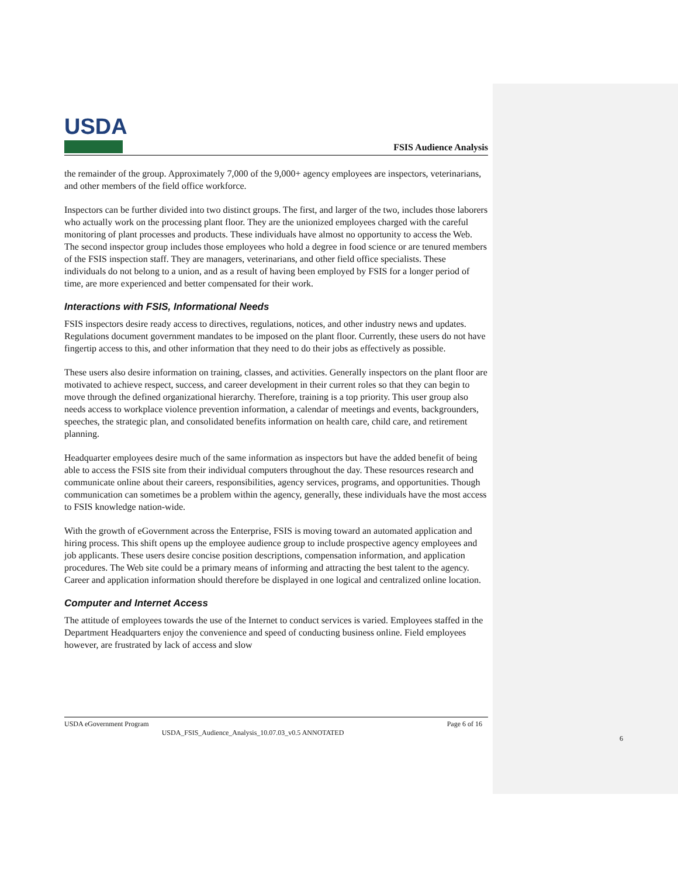USDA
FSIS Audience Analysis
the remainder of the group. Approximately 7,000 of the 9,000+ agency employees are inspectors, veterinarians, and other members of the field office workforce.
Inspectors can be further divided into two distinct groups. The first, and larger of the two, includes those laborers who actually work on the processing plant floor. They are the unionized employees charged with the careful monitoring of plant processes and products. These individuals have almost no opportunity to access the Web. The second inspector group includes those employees who hold a degree in food science or are tenured members of the FSIS inspection staff. They are managers, veterinarians, and other field office specialists. These individuals do not belong to a union, and as a result of having been employed by FSIS for a longer period of time, are more experienced and better compensated for their work.
Interactions with FSIS, Informational Needs
FSIS inspectors desire ready access to directives, regulations, notices, and other industry news and updates. Regulations document government mandates to be imposed on the plant floor. Currently, these users do not have fingertip access to this, and other information that they need to do their jobs as effectively as possible.
These users also desire information on training, classes, and activities. Generally inspectors on the plant floor are motivated to achieve respect, success, and career development in their current roles so that they can begin to move through the defined organizational hierarchy. Therefore, training is a top priority. This user group also needs access to workplace violence prevention information, a calendar of meetings and events, backgrounders, speeches, the strategic plan, and consolidated benefits information on health care, child care, and retirement planning.
Headquarter employees desire much of the same information as inspectors but have the added benefit of being able to access the FSIS site from their individual computers throughout the day. These resources research and communicate online about their careers, responsibilities, agency services, programs, and opportunities. Though communication can sometimes be a problem within the agency, generally, these individuals have the most access to FSIS knowledge nation-wide.
With the growth of eGovernment across the Enterprise, FSIS is moving toward an automated application and hiring process. This shift opens up the employee audience group to include prospective agency employees and job applicants. These users desire concise position descriptions, compensation information, and application procedures. The Web site could be a primary means of informing and attracting the best talent to the agency. Career and application information should therefore be displayed in one logical and centralized online location.
Computer and Internet Access
The attitude of employees towards the use of the Internet to conduct services is varied. Employees staffed in the Department Headquarters enjoy the convenience and speed of conducting business online. Field employees however, are frustrated by lack of access and slow
USDA eGovernment Program Page 6 of 16
USDA_FSIS_Audience_Analysis_10.07.03_v0.5 ANNOTATED
6